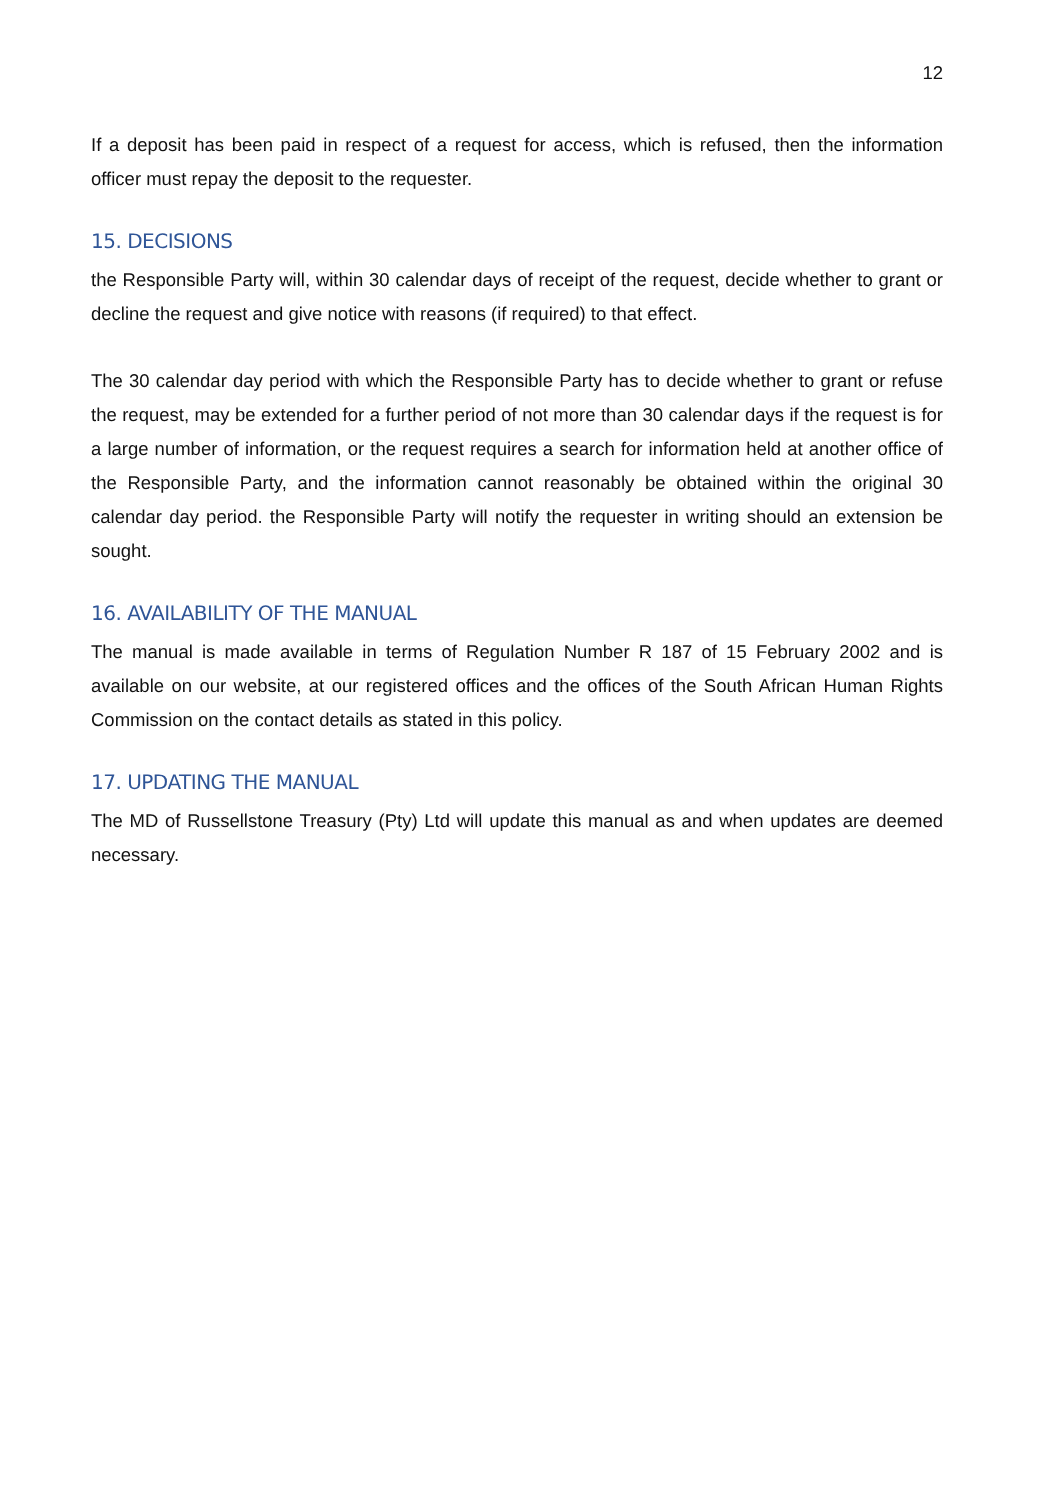12
If a deposit has been paid in respect of a request for access, which is refused, then the information officer must repay the deposit to the requester.
15. DECISIONS
the Responsible Party will, within 30 calendar days of receipt of the request, decide whether to grant or decline the request and give notice with reasons (if required) to that effect.
The 30 calendar day period with which the Responsible Party has to decide whether to grant or refuse the request, may be extended for a further period of not more than 30 calendar days if the request is for a large number of information, or the request requires a search for information held at another office of the Responsible Party, and the information cannot reasonably be obtained within the original 30 calendar day period. the Responsible Party will notify the requester in writing should an extension be sought.
16. AVAILABILITY OF THE MANUAL
The manual is made available in terms of Regulation Number R 187 of 15 February 2002 and is available on our website, at our registered offices and the offices of the South African Human Rights Commission on the contact details as stated in this policy.
17. UPDATING THE MANUAL
The MD of Russellstone Treasury (Pty) Ltd will update this manual as and when updates are deemed necessary.